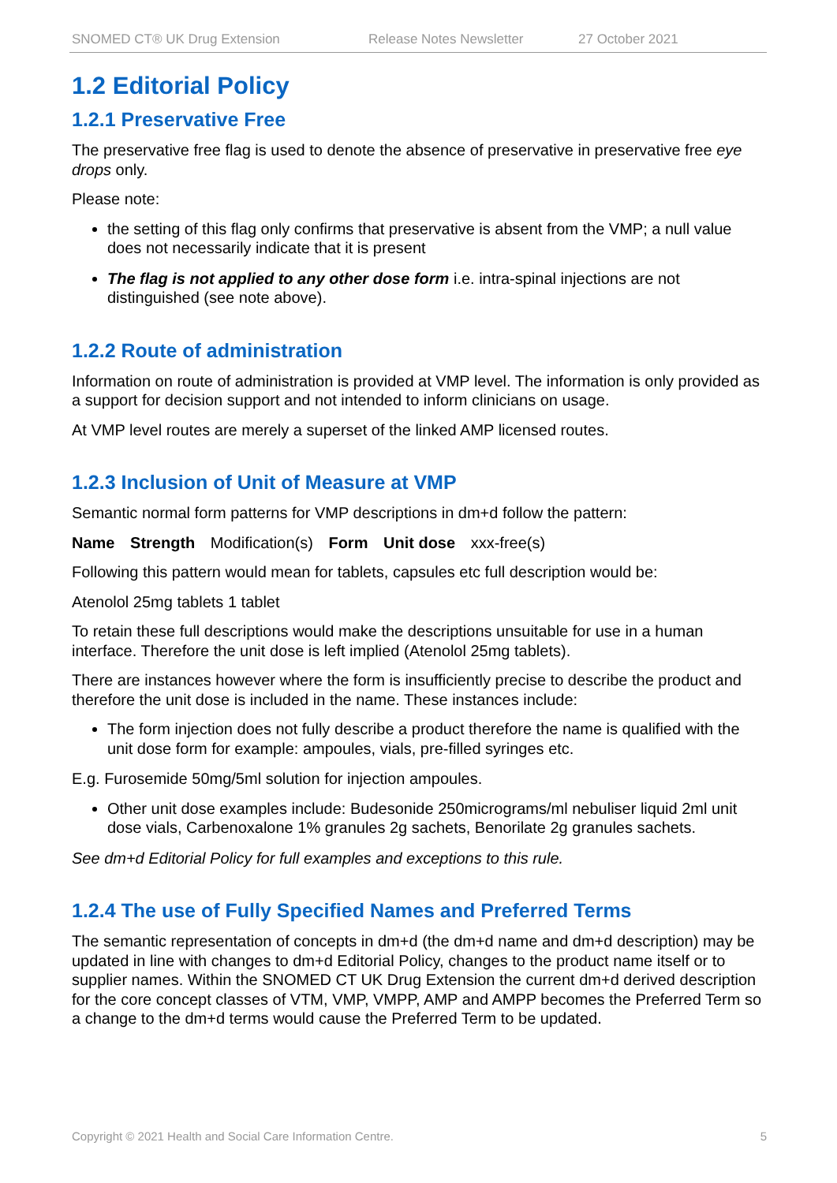SNOMED CT® UK Drug Extension Release Notes Newsletter 27 October 2021
1.2 Editorial Policy
1.2.1 Preservative Free
The preservative free flag is used to denote the absence of preservative in preservative free eye drops only.
Please note:
the setting of this flag only confirms that preservative is absent from the VMP; a null value does not necessarily indicate that it is present
The flag is not applied to any other dose form i.e. intra-spinal injections are not distinguished (see note above).
1.2.2 Route of administration
Information on route of administration is provided at VMP level. The information is only provided as a support for decision support and not intended to inform clinicians on usage.
At VMP level routes are merely a superset of the linked AMP licensed routes.
1.2.3 Inclusion of Unit of Measure at VMP
Semantic normal form patterns for VMP descriptions in dm+d follow the pattern:
Name Strength Modification(s) Form Unit dose xxx-free(s)
Following this pattern would mean for tablets, capsules etc full description would be:
Atenolol 25mg tablets 1 tablet
To retain these full descriptions would make the descriptions unsuitable for use in a human interface. Therefore the unit dose is left implied (Atenolol 25mg tablets).
There are instances however where the form is insufficiently precise to describe the product and therefore the unit dose is included in the name. These instances include:
The form injection does not fully describe a product therefore the name is qualified with the unit dose form for example: ampoules, vials, pre-filled syringes etc.
E.g. Furosemide 50mg/5ml solution for injection ampoules.
Other unit dose examples include: Budesonide 250micrograms/ml nebuliser liquid 2ml unit dose vials, Carbenoxalone 1% granules 2g sachets, Benorilate 2g granules sachets.
See dm+d Editorial Policy for full examples and exceptions to this rule.
1.2.4 The use of Fully Specified Names and Preferred Terms
The semantic representation of concepts in dm+d (the dm+d name and dm+d description) may be updated in line with changes to dm+d Editorial Policy, changes to the product name itself or to supplier names. Within the SNOMED CT UK Drug Extension the current dm+d derived description for the core concept classes of VTM, VMP, VMPP, AMP and AMPP becomes the Preferred Term so a change to the dm+d terms would cause the Preferred Term to be updated.
Copyright © 2021 Health and Social Care Information Centre. 5